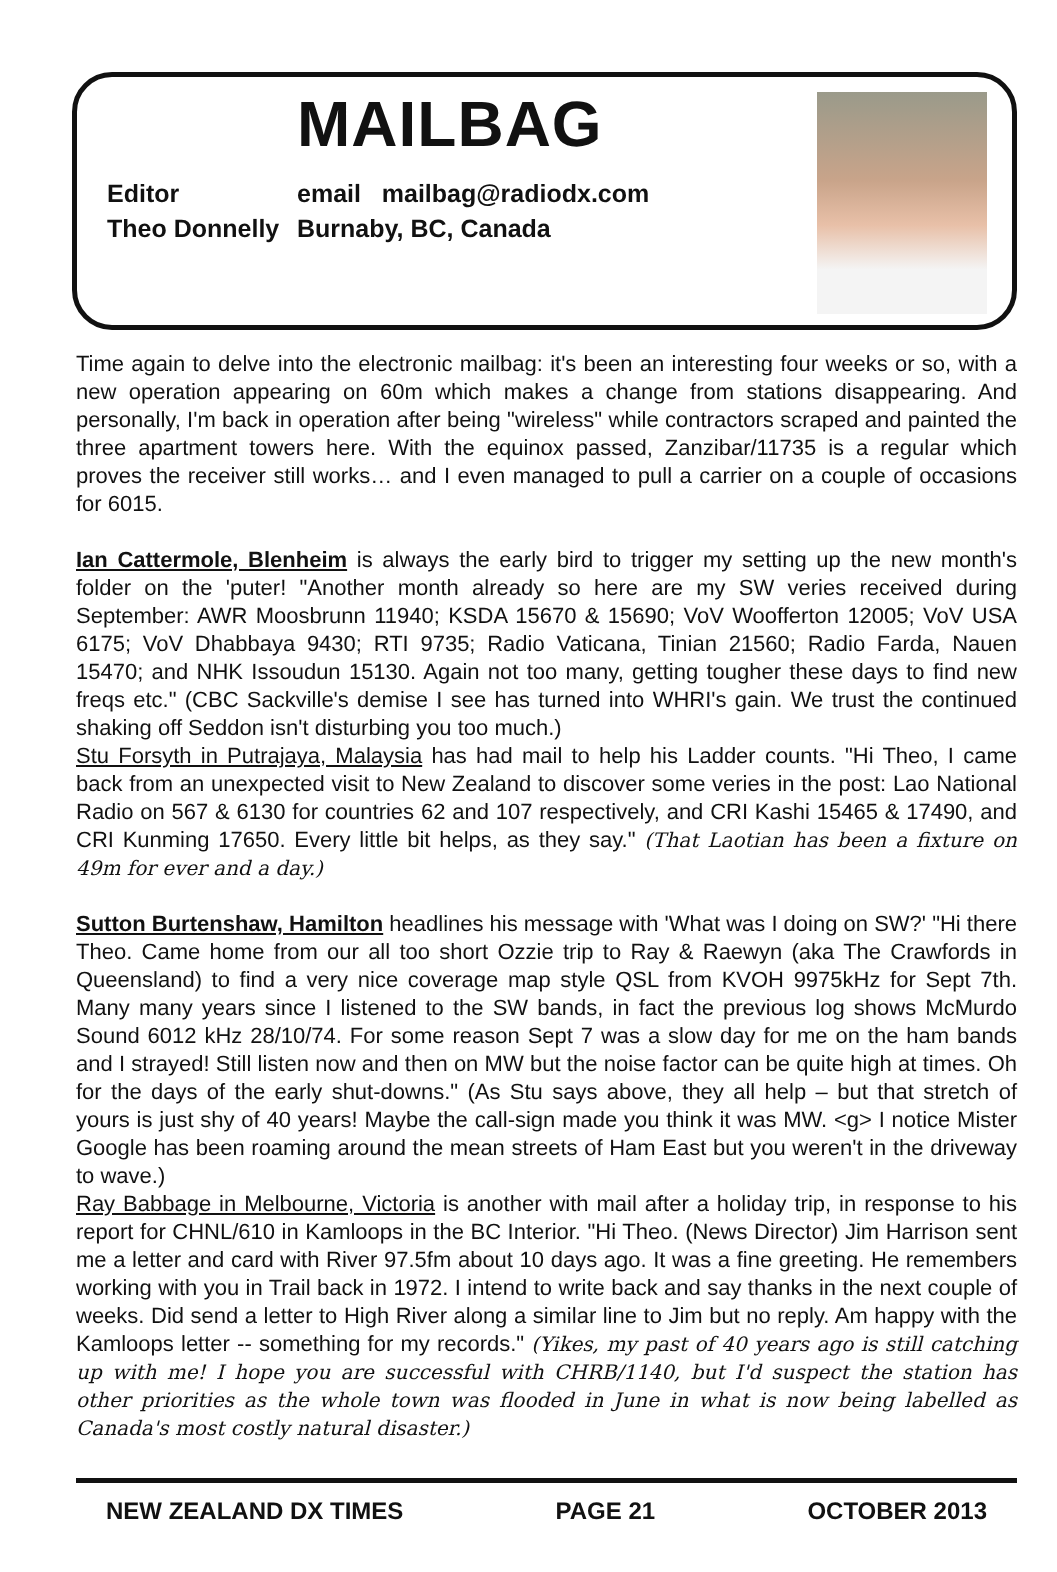MAILBAG
Editor email mailbag@radiodx.com Theo Donnelly Burnaby, BC, Canada
Time again to delve into the electronic mailbag: it's been an interesting four weeks or so, with a new operation appearing on 60m which makes a change from stations disappearing. And personally, I'm back in operation after being "wireless" while contractors scraped and painted the three apartment towers here. With the equinox passed, Zanzibar/11735 is a regular which proves the receiver still works… and I even managed to pull a carrier on a couple of occasions for 6015.
Ian Cattermole, Blenheim is always the early bird to trigger my setting up the new month's folder on the 'puter! "Another month already so here are my SW veries received during September: AWR Moosbrunn 11940; KSDA 15670 & 15690; VoV Woofferton 12005; VoV USA 6175; VoV Dhabbaya 9430; RTI 9735; Radio Vaticana, Tinian 21560; Radio Farda, Nauen 15470; and NHK Issoudun 15130. Again not too many, getting tougher these days to find new freqs etc." (CBC Sackville's demise I see has turned into WHRI's gain. We trust the continued shaking off Seddon isn't disturbing you too much.)
Stu Forsyth in Putrajaya, Malaysia has had mail to help his Ladder counts. "Hi Theo, I came back from an unexpected visit to New Zealand to discover some veries in the post: Lao National Radio on 567 & 6130 for countries 62 and 107 respectively, and CRI Kashi 15465 & 17490, and CRI Kunming 17650. Every little bit helps, as they say." (That Laotian has been a fixture on 49m for ever and a day.)
Sutton Burtenshaw, Hamilton headlines his message with 'What was I doing on SW?' "Hi there Theo. Came home from our all too short Ozzie trip to Ray & Raewyn (aka The Crawfords in Queensland) to find a very nice coverage map style QSL from KVOH 9975kHz for Sept 7th. Many many years since I listened to the SW bands, in fact the previous log shows McMurdo Sound 6012 kHz 28/10/74. For some reason Sept 7 was a slow day for me on the ham bands and I strayed! Still listen now and then on MW but the noise factor can be quite high at times. Oh for the days of the early shut-downs." (As Stu says above, they all help – but that stretch of yours is just shy of 40 years! Maybe the call-sign made you think it was MW. <g> I notice Mister Google has been roaming around the mean streets of Ham East but you weren't in the driveway to wave.)
Ray Babbage in Melbourne, Victoria is another with mail after a holiday trip, in response to his report for CHNL/610 in Kamloops in the BC Interior. "Hi Theo. (News Director) Jim Harrison sent me a letter and card with River 97.5fm about 10 days ago. It was a fine greeting. He remembers working with you in Trail back in 1972. I intend to write back and say thanks in the next couple of weeks. Did send a letter to High River along a similar line to Jim but no reply. Am happy with the Kamloops letter -- something for my records." (Yikes, my past of 40 years ago is still catching up with me! I hope you are successful with CHRB/1140, but I'd suspect the station has other priorities as the whole town was flooded in June in what is now being labelled as Canada's most costly natural disaster.)
NEW ZEALAND DX TIMES PAGE 21 OCTOBER 2013